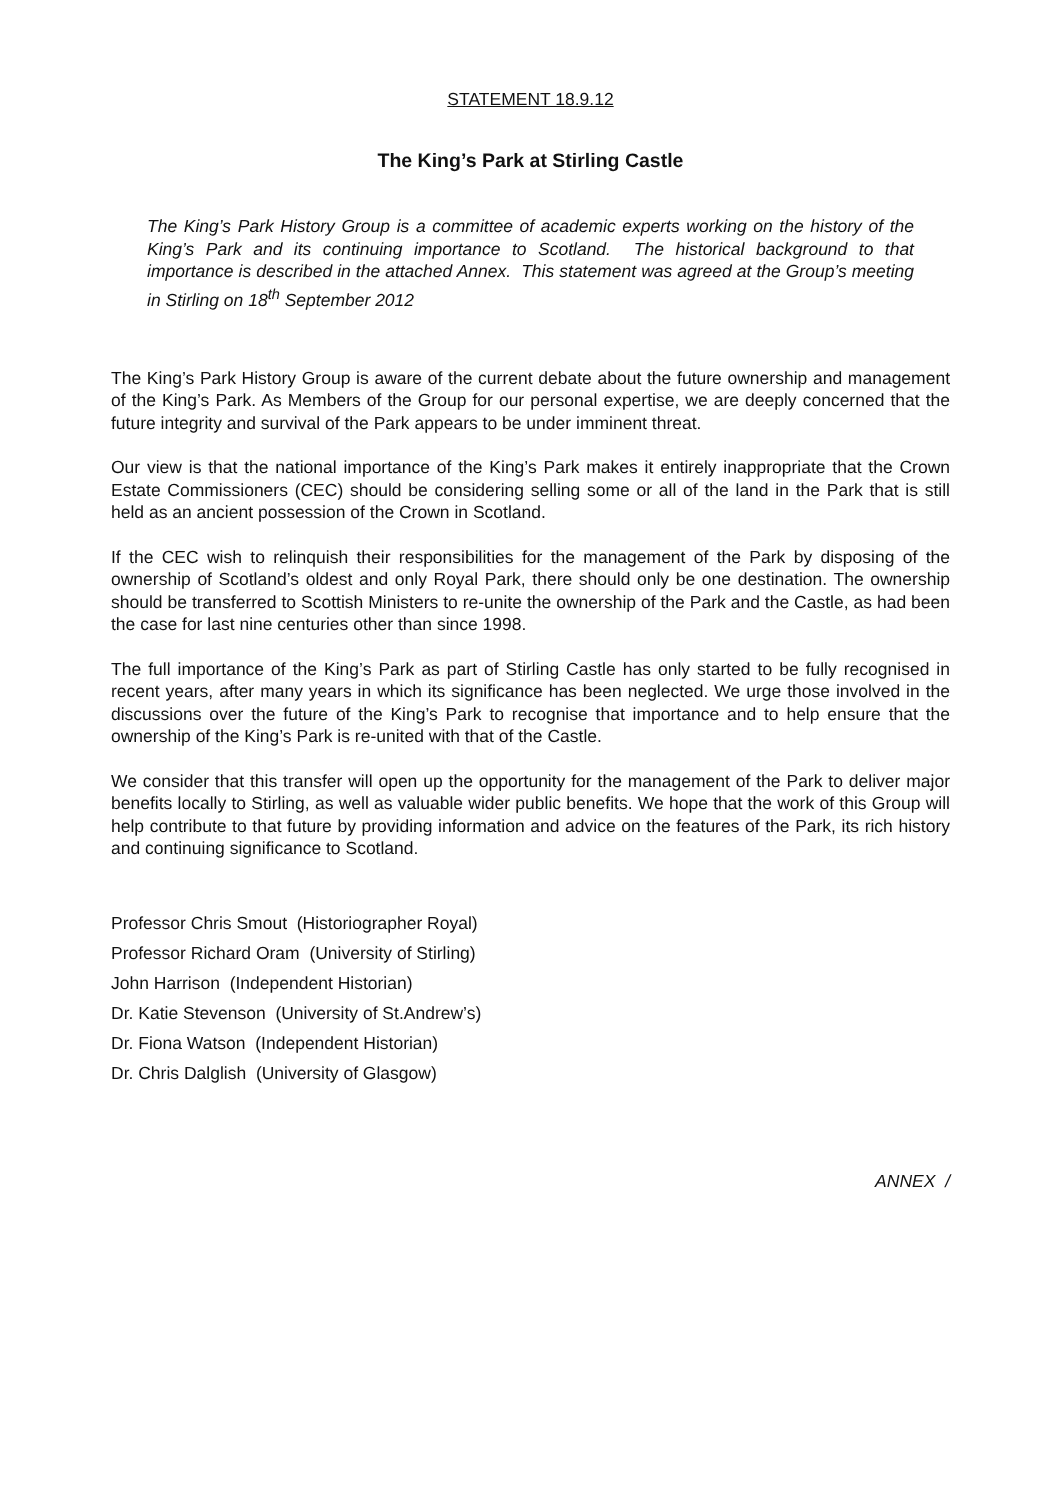STATEMENT 18.9.12
The King’s Park at Stirling Castle
The King’s Park History Group is a committee of academic experts working on the history of the King’s Park and its continuing importance to Scotland. The historical background to that importance is described in the attached Annex. This statement was agreed at the Group’s meeting in Stirling on 18<sup>th</sup> September 2012
The King’s Park History Group is aware of the current debate about the future ownership and management of the King’s Park. As Members of the Group for our personal expertise, we are deeply concerned that the future integrity and survival of the Park appears to be under imminent threat.
Our view is that the national importance of the King’s Park makes it entirely inappropriate that the Crown Estate Commissioners (CEC) should be considering selling some or all of the land in the Park that is still held as an ancient possession of the Crown in Scotland.
If the CEC wish to relinquish their responsibilities for the management of the Park by disposing of the ownership of Scotland’s oldest and only Royal Park, there should only be one destination. The ownership should be transferred to Scottish Ministers to re-unite the ownership of the Park and the Castle, as had been the case for last nine centuries other than since 1998.
The full importance of the King’s Park as part of Stirling Castle has only started to be fully recognised in recent years, after many years in which its significance has been neglected. We urge those involved in the discussions over the future of the King’s Park to recognise that importance and to help ensure that the ownership of the King’s Park is re-united with that of the Castle.
We consider that this transfer will open up the opportunity for the management of the Park to deliver major benefits locally to Stirling, as well as valuable wider public benefits. We hope that the work of this Group will help contribute to that future by providing information and advice on the features of the Park, its rich history and continuing significance to Scotland.
Professor Chris Smout (Historiographer Royal)
Professor Richard Oram (University of Stirling)
John Harrison (Independent Historian)
Dr. Katie Stevenson (University of St.Andrew’s)
Dr. Fiona Watson (Independent Historian)
Dr. Chris Dalglish (University of Glasgow)
ANNEX /